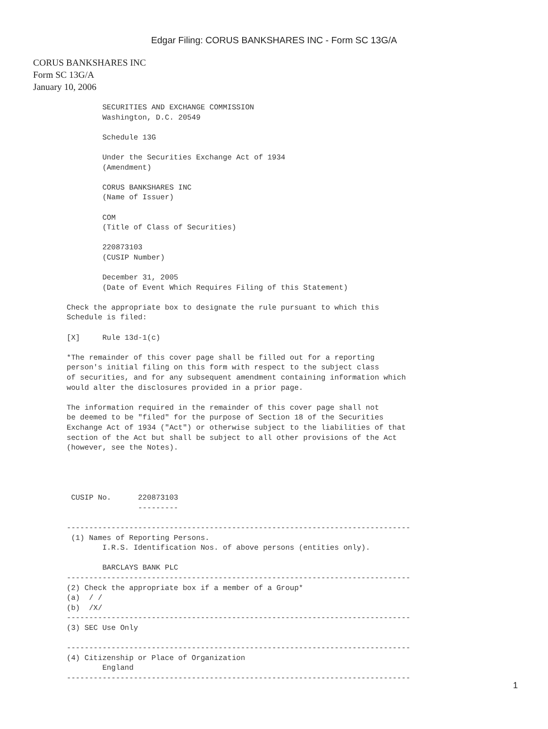Edgar Filing: CORUS BANKSHARES INC - Form SC 13G/A
CORUS BANKSHARES INC
Form SC 13G/A
January 10, 2006
        SECURITIES AND EXCHANGE COMMISSION
        Washington, D.C. 20549

        Schedule 13G

        Under the Securities Exchange Act of 1934
        (Amendment)

        CORUS BANKSHARES INC
        (Name of Issuer)

        COM
        (Title of Class of Securities)

        220873103
        (CUSIP Number)

        December 31, 2005
        (Date of Event Which Requires Filing of this Statement)

Check the appropriate box to designate the rule pursuant to which this
Schedule is filed:

[X]     Rule 13d-1(c)

*The remainder of this cover page shall be filled out for a reporting
person's initial filing on this form with respect to the subject class
of securities, and for any subsequent amendment containing information which
would alter the disclosures provided in a prior page.

The information required in the remainder of this cover page shall not
be deemed to be "filed" for the purpose of Section 18 of the Securities
Exchange Act of 1934 ("Act") or otherwise subject to the liabilities of that
section of the Act but shall be subject to all other provisions of the Act
(however, see the Notes).




 CUSIP No.      220873103
                ---------

-----------------------------------------------------------------------------
 (1) Names of Reporting Persons.
        I.R.S. Identification Nos. of above persons (entities only).

        BARCLAYS BANK PLC
-----------------------------------------------------------------------------
(2) Check the appropriate box if a member of a Group*
(a)  / /
(b)  /X/
-----------------------------------------------------------------------------
(3) SEC Use Only

-----------------------------------------------------------------------------
(4) Citizenship or Place of Organization
        England
-----------------------------------------------------------------------------
1